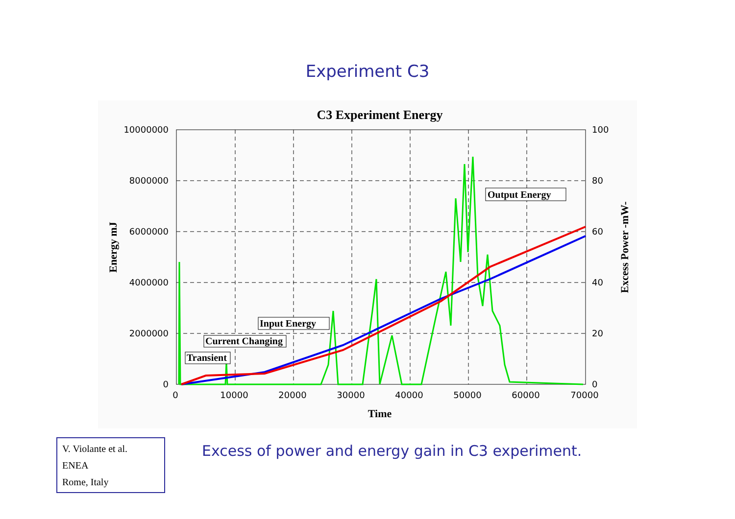Experiment C3
C3 Experiment Energy
10000000
8000000
6000000
4000000
2000000
0
100
80
60
40
20
0
0
10000
20000
30000
40000
50000
60000
70000
Time
Energy mJ
Excess Power -mW-
Output Energy
Input Energy
Current Changing
Transient
V. Violante et al.
ENEA
Rome, Italy
Excess of power and energy gain in C3 experiment.